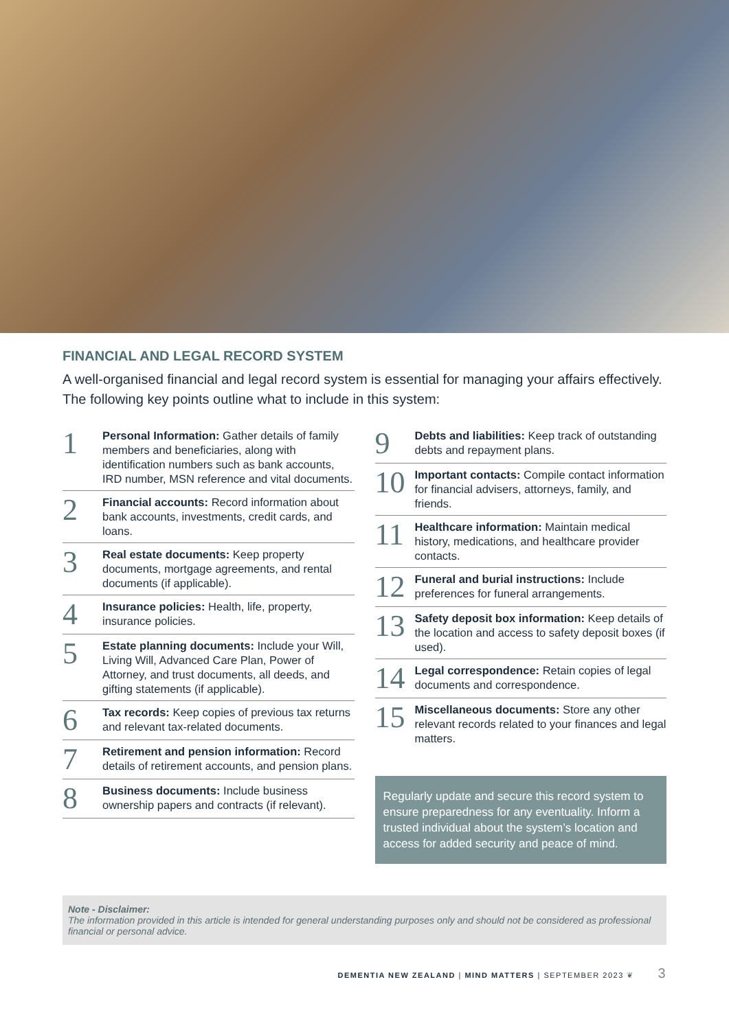FINANCIAL AND LEGAL RECORD SYSTEM
A well-organised financial and legal record system is essential for managing your affairs effectively. The following key points outline what to include in this system:
1
Personal Information: Gather details of family members and beneficiaries, along with identification numbers such as bank accounts, IRD number, MSN reference and vital documents.
2
Financial accounts: Record information about bank accounts, investments, credit cards, and loans.
3
Real estate documents: Keep property documents, mortgage agreements, and rental documents (if applicable).
4
Insurance policies: Health, life, property, insurance policies.
5
Estate planning documents: Include your Will, Living Will, Advanced Care Plan, Power of Attorney, and trust documents, all deeds, and gifting statements (if applicable).
6
Tax records: Keep copies of previous tax returns and relevant tax-related documents.
7
Retirement and pension information: Record details of retirement accounts, and pension plans.
8
Business documents: Include business ownership papers and contracts (if relevant).
9
Debts and liabilities: Keep track of outstanding debts and repayment plans.
10
Important contacts: Compile contact information for financial advisers, attorneys, family, and friends.
11
Healthcare information: Maintain medical history, medications, and healthcare provider contacts.
12
Funeral and burial instructions: Include preferences for funeral arrangements.
13
Safety deposit box information: Keep details of the location and access to safety deposit boxes (if used).
14
Legal correspondence: Retain copies of legal documents and correspondence.
15
Miscellaneous documents: Store any other relevant records related to your finances and legal matters.
Regularly update and secure this record system to ensure preparedness for any eventuality. Inform a trusted individual about the system’s location and access for added security and peace of mind.
Note - Disclaimer:
The information provided in this article is intended for general understanding purposes only and should not be considered as professional financial or personal advice.
DEMENTIA NEW ZEALAND | MIND MATTERS | SEPTEMBER 2023 ❦ 3